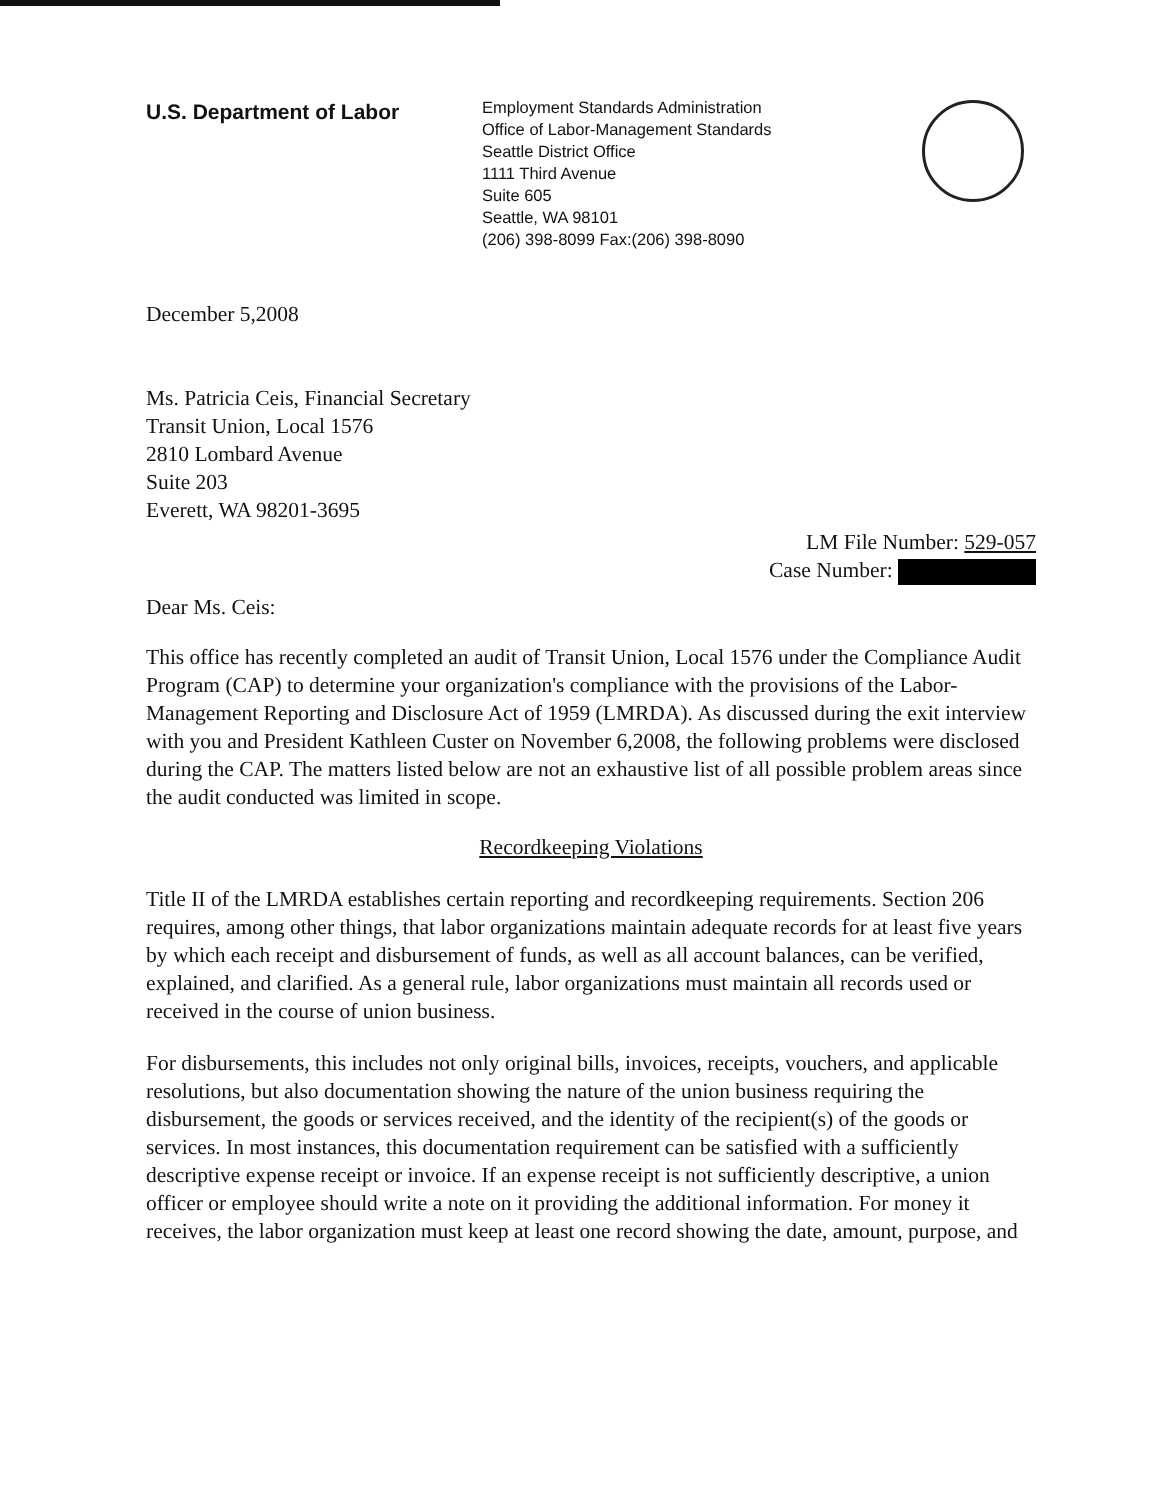U.S. Department of Labor
Employment Standards Administration
Office of Labor-Management Standards
Seattle District Office
1111 Third Avenue
Suite 605
Seattle, WA 98101
(206) 398-8099 Fax:(206) 398-8090
December 5,2008
Ms. Patricia Ceis, Financial Secretary
Transit Union, Local 1576
2810 Lombard Avenue
Suite 203
Everett, WA 98201-3695
LM File Number: 529-057
Case Number:
Dear Ms. Ceis:
This office has recently completed an audit of Transit Union, Local 1576 under the Compliance Audit Program (CAP) to determine your organization's compliance with the provisions of the Labor-Management Reporting and Disclosure Act of 1959 (LMRDA). As discussed during the exit interview with you and President Kathleen Custer on November 6,2008, the following problems were disclosed during the CAP. The matters listed below are not an exhaustive list of all possible problem areas since the audit conducted was limited in scope.
Recordkeeping Violations
Title II of the LMRDA establishes certain reporting and recordkeeping requirements. Section 206 requires, among other things, that labor organizations maintain adequate records for at least five years by which each receipt and disbursement of funds, as well as all account balances, can be verified, explained, and clarified. As a general rule, labor organizations must maintain all records used or received in the course of union business.
For disbursements, this includes not only original bills, invoices, receipts, vouchers, and applicable resolutions, but also documentation showing the nature of the union business requiring the disbursement, the goods or services received, and the identity of the recipient(s) of the goods or services. In most instances, this documentation requirement can be satisfied with a sufficiently descriptive expense receipt or invoice. If an expense receipt is not sufficiently descriptive, a union officer or employee should write a note on it providing the additional information. For money it receives, the labor organization must keep at least one record showing the date, amount, purpose, and